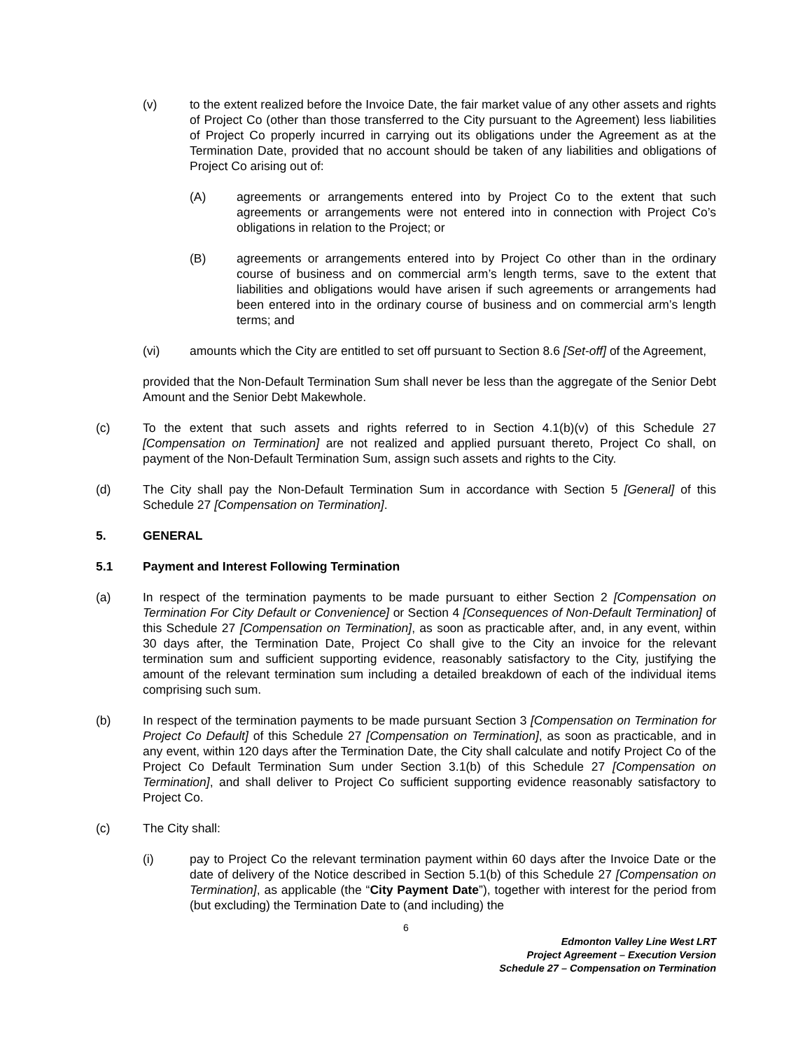(v) to the extent realized before the Invoice Date, the fair market value of any other assets and rights of Project Co (other than those transferred to the City pursuant to the Agreement) less liabilities of Project Co properly incurred in carrying out its obligations under the Agreement as at the Termination Date, provided that no account should be taken of any liabilities and obligations of Project Co arising out of:
(A) agreements or arrangements entered into by Project Co to the extent that such agreements or arrangements were not entered into in connection with Project Co’s obligations in relation to the Project; or
(B) agreements or arrangements entered into by Project Co other than in the ordinary course of business and on commercial arm’s length terms, save to the extent that liabilities and obligations would have arisen if such agreements or arrangements had been entered into in the ordinary course of business and on commercial arm’s length terms; and
(vi) amounts which the City are entitled to set off pursuant to Section 8.6 [Set-off] of the Agreement,
provided that the Non-Default Termination Sum shall never be less than the aggregate of the Senior Debt Amount and the Senior Debt Makewhole.
(c) To the extent that such assets and rights referred to in Section 4.1(b)(v) of this Schedule 27 [Compensation on Termination] are not realized and applied pursuant thereto, Project Co shall, on payment of the Non-Default Termination Sum, assign such assets and rights to the City.
(d) The City shall pay the Non-Default Termination Sum in accordance with Section 5 [General] of this Schedule 27 [Compensation on Termination].
5. GENERAL
5.1 Payment and Interest Following Termination
(a) In respect of the termination payments to be made pursuant to either Section 2 [Compensation on Termination For City Default or Convenience] or Section 4 [Consequences of Non-Default Termination] of this Schedule 27 [Compensation on Termination], as soon as practicable after, and, in any event, within 30 days after, the Termination Date, Project Co shall give to the City an invoice for the relevant termination sum and sufficient supporting evidence, reasonably satisfactory to the City, justifying the amount of the relevant termination sum including a detailed breakdown of each of the individual items comprising such sum.
(b) In respect of the termination payments to be made pursuant Section 3 [Compensation on Termination for Project Co Default] of this Schedule 27 [Compensation on Termination], as soon as practicable, and in any event, within 120 days after the Termination Date, the City shall calculate and notify Project Co of the Project Co Default Termination Sum under Section 3.1(b) of this Schedule 27 [Compensation on Termination], and shall deliver to Project Co sufficient supporting evidence reasonably satisfactory to Project Co.
(c) The City shall:
(i) pay to Project Co the relevant termination payment within 60 days after the Invoice Date or the date of delivery of the Notice described in Section 5.1(b) of this Schedule 27 [Compensation on Termination], as applicable (the “City Payment Date”), together with interest for the period from (but excluding) the Termination Date to (and including) the
6
Edmonton Valley Line West LRT
Project Agreement – Execution Version
Schedule 27 – Compensation on Termination